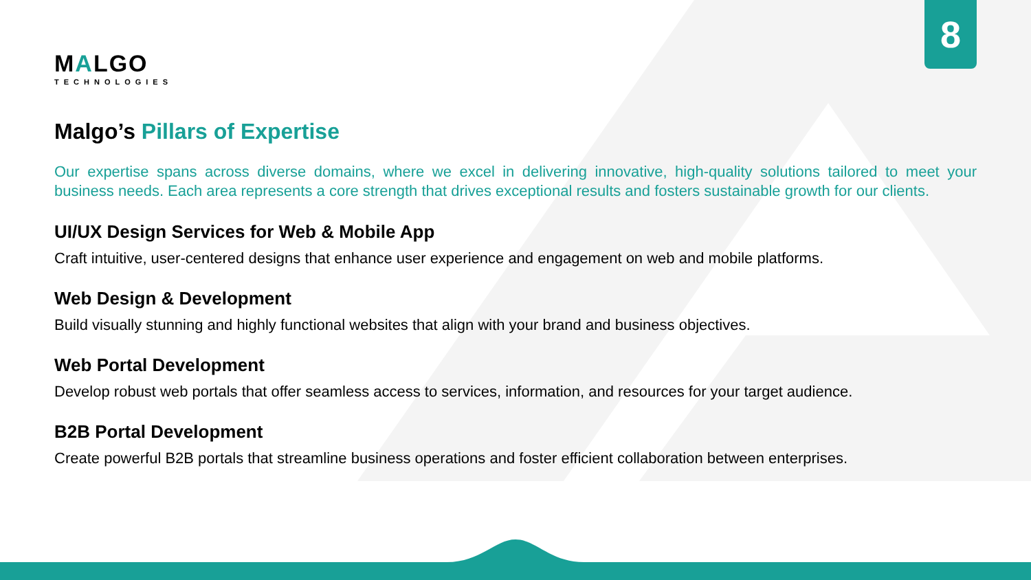8
MALGO
TECHNOLOGIES
Malgo’s Pillars of Expertise
Our expertise spans across diverse domains, where we excel in delivering innovative, high-quality solutions tailored to meet your business needs. Each area represents a core strength that drives exceptional results and fosters sustainable growth for our clients.
UI/UX Design Services for Web & Mobile App
Craft intuitive, user-centered designs that enhance user experience and engagement on web and mobile platforms.
Web Design & Development
Build visually stunning and highly functional websites that align with your brand and business objectives.
Web Portal Development
Develop robust web portals that offer seamless access to services, information, and resources for your target audience.
B2B Portal Development
Create powerful B2B portals that streamline business operations and foster efficient collaboration between enterprises.